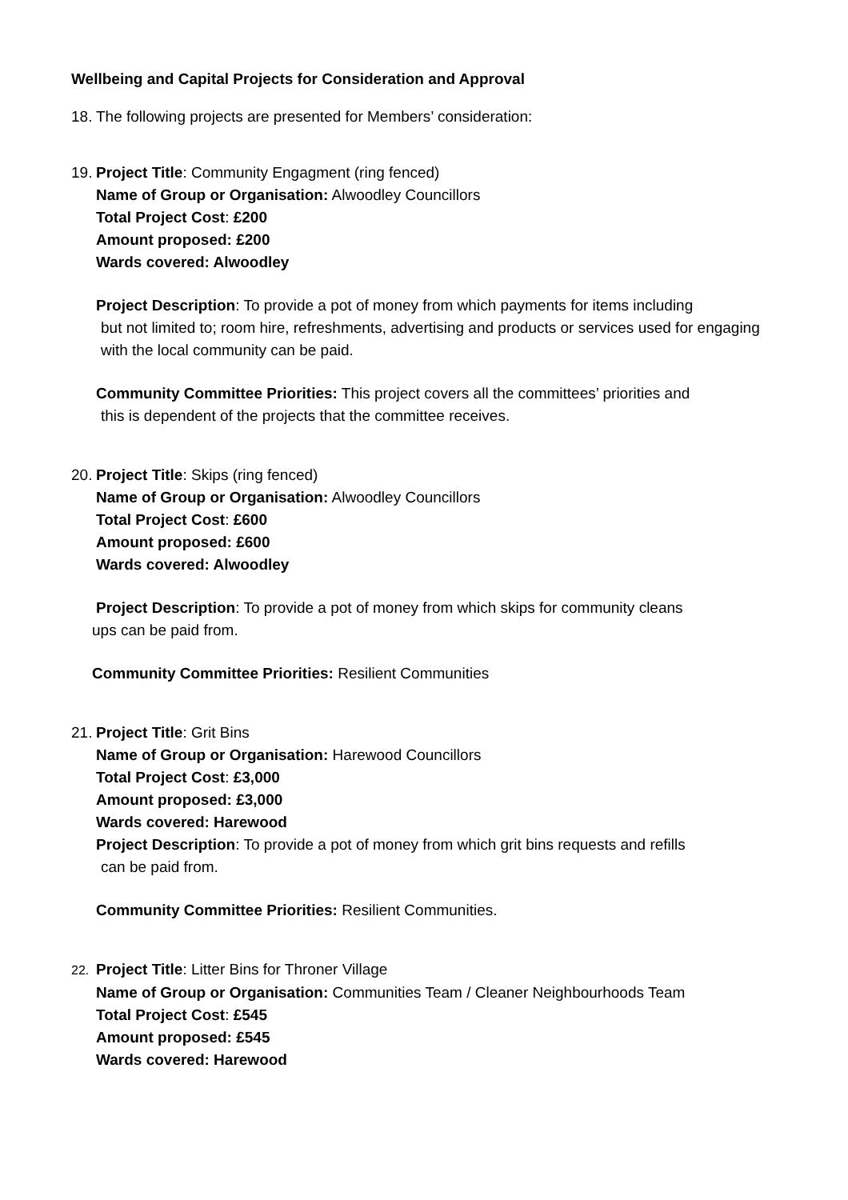Wellbeing and Capital Projects for Consideration and Approval
18. The following projects are presented for Members’ consideration:
19. Project Title: Community Engagment (ring fenced)
Name of Group or Organisation: Alwoodley Councillors
Total Project Cost: £200
Amount proposed: £200
Wards covered: Alwoodley
Project Description: To provide a pot of money from which payments for items including
but not limited to; room hire, refreshments, advertising and products or services used for engaging with the local community can be paid.
Community Committee Priorities: This project covers all the committees’ priorities and
this is dependent of the projects that the committee receives.
20. Project Title: Skips (ring fenced)
Name of Group or Organisation: Alwoodley Councillors
Total Project Cost: £600
Amount proposed: £600
Wards covered: Alwoodley
Project Description: To provide a pot of money from which skips for community cleans
ups can be paid from.
Community Committee Priorities: Resilient Communities
21. Project Title: Grit Bins
Name of Group or Organisation: Harewood Councillors
Total Project Cost: £3,000
Amount proposed: £3,000
Wards covered: Harewood
Project Description: To provide a pot of money from which grit bins requests and refills
can be paid from.
Community Committee Priorities: Resilient Communities.
22. Project Title: Litter Bins for Throner Village
Name of Group or Organisation: Communities Team / Cleaner Neighbourhoods Team
Total Project Cost: £545
Amount proposed: £545
Wards covered: Harewood